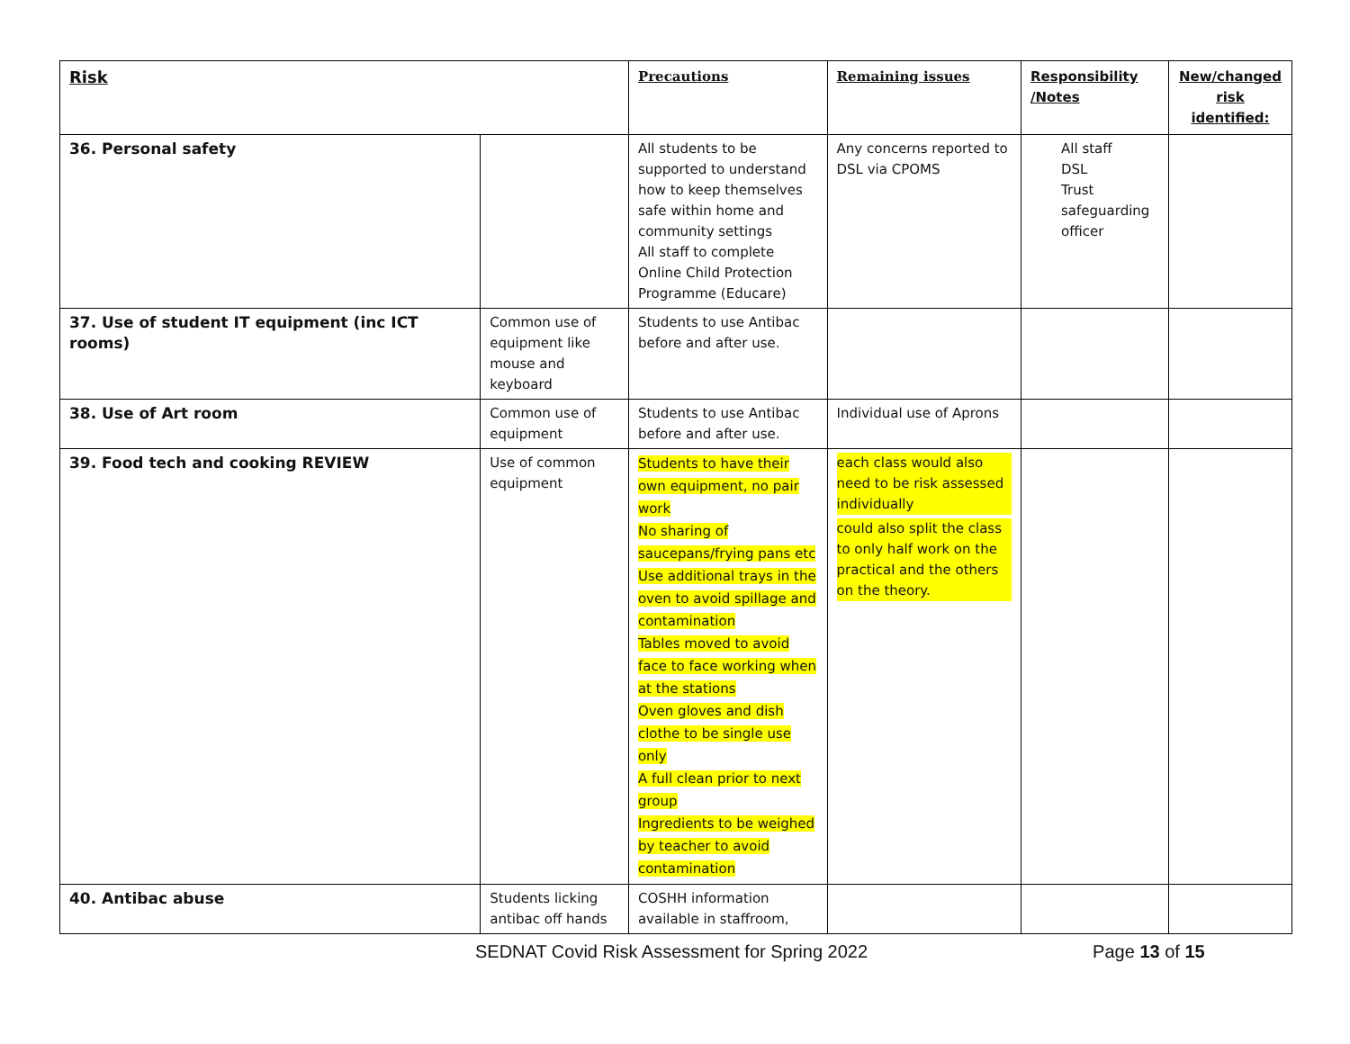| Risk | | Precautions | Remaining issues | Responsibility /Notes | New/changed risk identified: |
| --- | --- | --- | --- | --- | --- |
| 36. Personal safety | | All students to be supported to understand how to keep themselves safe within home and community settings All staff to complete Online Child Protection Programme (Educare) | Any concerns reported to DSL via CPOMS | All staff DSL Trust safeguarding officer | |
| 37. Use of student IT equipment (inc ICT rooms) | Common use of equipment like mouse and keyboard | Students to use Antibac before and after use. | | | |
| 38. Use of Art room | Common use of equipment | Students to use Antibac before and after use. | Individual use of Aprons | | |
| 39. Food tech and cooking REVIEW | Use of common equipment | Students to have their own equipment, no pair work No sharing of saucepans/frying pans etc Use additional trays in the oven to avoid spillage and contamination Tables moved to avoid face to face working when at the stations Oven gloves and dish clothe to be single use only A full clean prior to next group Ingredients to be weighed by teacher to avoid contamination | each class would also need to be risk assessed individually could also split the class to only half work on the practical and the others on the theory. | | |
| 40. Antibac abuse | Students licking antibac off hands | COSHH information available in staffroom, | | | |
SEDNAT Covid Risk Assessment for Spring 2022 Page 13 of 15